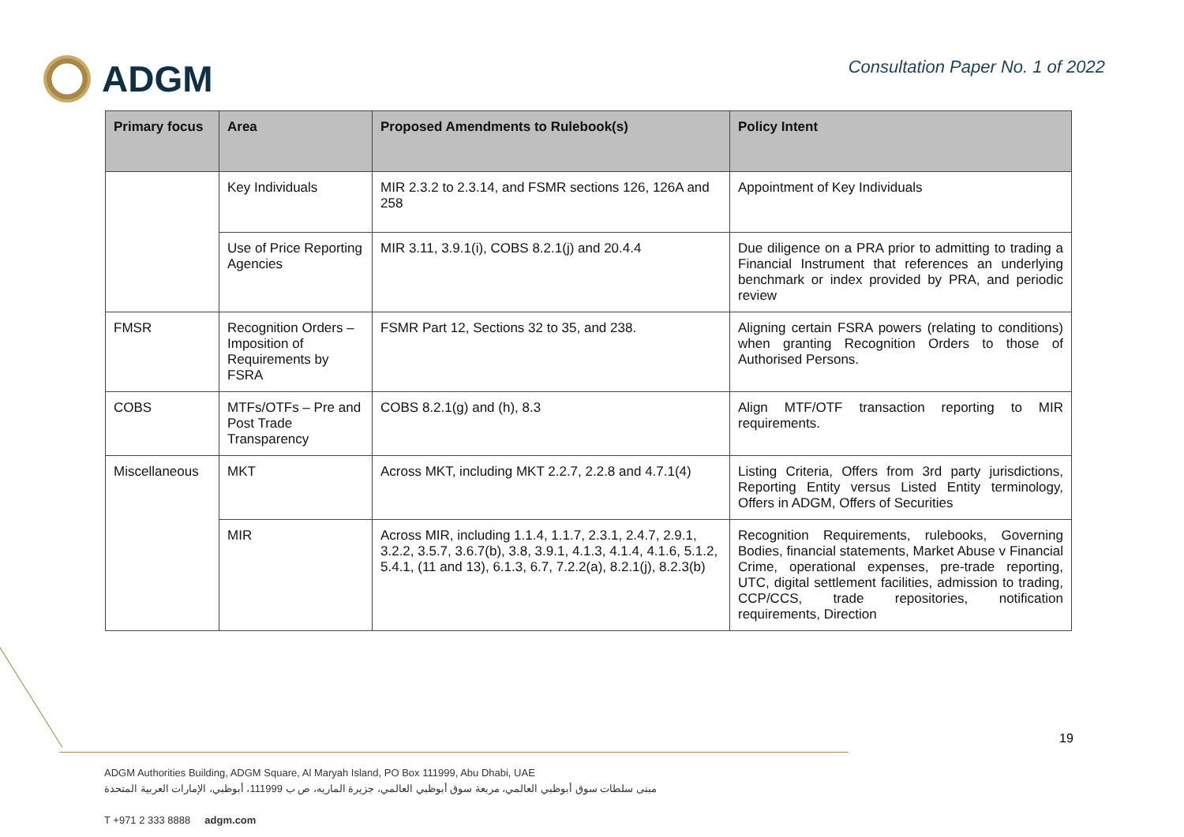ADGM
Consultation Paper No. 1 of 2022
| Primary focus | Area | Proposed Amendments to Rulebook(s) | Policy Intent |
| --- | --- | --- | --- |
| | Key Individuals | MIR 2.3.2 to 2.3.14, and FSMR sections 126, 126A and 258 | Appointment of Key Individuals |
| | Use of Price Reporting Agencies | MIR 3.11, 3.9.1(i), COBS 8.2.1(j) and 20.4.4 | Due diligence on a PRA prior to admitting to trading a Financial Instrument that references an underlying benchmark or index provided by PRA, and periodic review |
| FMSR | Recognition Orders – Imposition of Requirements by FSRA | FSMR Part 12, Sections 32 to 35, and 238. | Aligning certain FSRA powers (relating to conditions) when granting Recognition Orders to those of Authorised Persons. |
| COBS | MTFs/OTFs – Pre and Post Trade Transparency | COBS 8.2.1(g) and (h), 8.3 | Align MTF/OTF transaction reporting to MIR requirements. |
| Miscellaneous | MKT | Across MKT, including MKT 2.2.7, 2.2.8 and 4.7.1(4) | Listing Criteria, Offers from 3rd party jurisdictions, Reporting Entity versus Listed Entity terminology, Offers in ADGM, Offers of Securities |
| | MIR | Across MIR, including 1.1.4, 1.1.7, 2.3.1, 2.4.7, 2.9.1, 3.2.2, 3.5.7, 3.6.7(b), 3.8, 3.9.1, 4.1.3, 4.1.4, 4.1.6, 5.1.2, 5.4.1, (11 and 13), 6.1.3, 6.7, 7.2.2(a), 8.2.1(j), 8.2.3(b) | Recognition Requirements, rulebooks, Governing Bodies, financial statements, Market Abuse v Financial Crime, operational expenses, pre-trade reporting, UTC, digital settlement facilities, admission to trading, CCP/CCS, trade repositories, notification requirements, Direction |
19
ADGM Authorities Building, ADGM Square, Al Maryah Island, PO Box 111999, Abu Dhabi, UAE
مبنى سلطات سوق أبوظبي العالمي، مربعة سوق أبوظبي العالمي، جزيرة الماريه، ص ب 111999، أبوظبي، الإمارات العربية المتحدة
T +971 2 333 8888 adgm.com